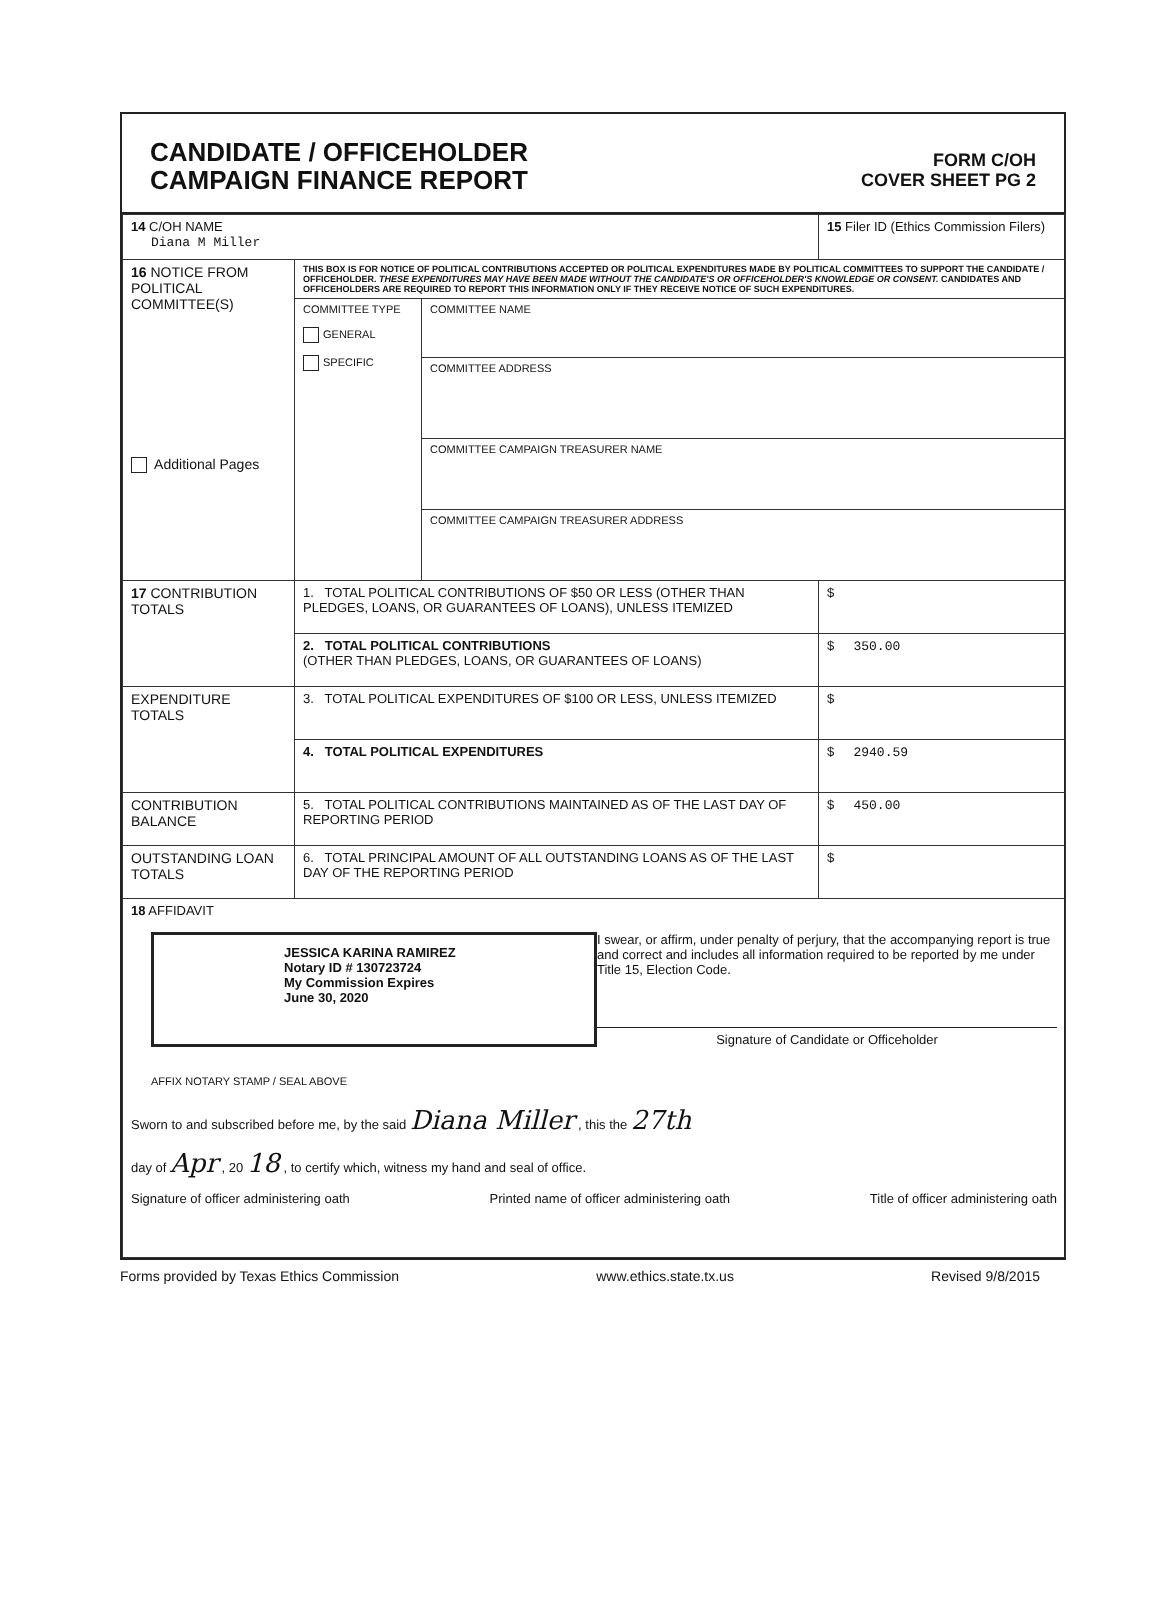CANDIDATE / OFFICEHOLDER
CAMPAIGN FINANCE REPORT
FORM C/OH
COVER SHEET PG 2
| 14 C/OH NAME Diana M Miller | | | 15 Filer ID (Ethics Commission Filers) |
| 16 NOTICE FROM POLITICAL COMMITTEE(S) Additional Pages | THIS BOX IS FOR NOTICE OF POLITICAL CONTRIBUTIONS ACCEPTED OR POLITICAL EXPENDITURES MADE BY POLITICAL COMMITTEES TO SUPPORT THE CANDIDATE / OFFICEHOLDER. THESE EXPENDITURES MAY HAVE BEEN MADE WITHOUT THE CANDIDATE'S OR OFFICEHOLDER'S KNOWLEDGE OR CONSENT. CANDIDATES AND OFFICEHOLDERS ARE REQUIRED TO REPORT THIS INFORMATION ONLY IF THEY RECEIVE NOTICE OF SUCH EXPENDITURES. | | |
| | COMMITTEE TYPE GENERAL SPECIFIC | COMMITTEE NAME | |
| | | COMMITTEE ADDRESS | |
| | | COMMITTEE CAMPAIGN TREASURER NAME | |
| | | COMMITTEE CAMPAIGN TREASURER ADDRESS | |
| 17 CONTRIBUTION TOTALS | 1. TOTAL POLITICAL CONTRIBUTIONS OF $50 OR LESS (OTHER THAN PLEDGES, LOANS, OR GUARANTEES OF LOANS), UNLESS ITEMIZED | | $ |
| | 2. TOTAL POLITICAL CONTRIBUTIONS (OTHER THAN PLEDGES, LOANS, OR GUARANTEES OF LOANS) | | $ 350.00 |
| EXPENDITURE TOTALS | 3. TOTAL POLITICAL EXPENDITURES OF $100 OR LESS, UNLESS ITEMIZED | | $ |
| | 4. TOTAL POLITICAL EXPENDITURES | | $ 2940.59 |
| CONTRIBUTION BALANCE | 5. TOTAL POLITICAL CONTRIBUTIONS MAINTAINED AS OF THE LAST DAY OF REPORTING PERIOD | | $ 450.00 |
| OUTSTANDING LOAN TOTALS | 6. TOTAL PRINCIPAL AMOUNT OF ALL OUTSTANDING LOANS AS OF THE LAST DAY OF THE REPORTING PERIOD | | $ |
| 18 AFFIDAVIT JESSICA KARINA RAMIREZ Notary ID # 130723724 My Commission Expires June 30, 2020 I swear, or affirm, under penalty of perjury, that the accompanying report is true and correct and includes all information required to be reported by me under Title 15, Election Code. Signature of Candidate or Officeholder AFFIX NOTARY STAMP / SEAL ABOVE Sworn to and subscribed before me, by the said Diana Miller , this the 27th day of Apr , 20 18 , to certify which, witness my hand and seal of office. Signature of officer administering oath Printed name of officer administering oath Title of officer administering oath | | | |
Forms provided by Texas Ethics Commission www.ethics.state.tx.us Revised 9/8/2015